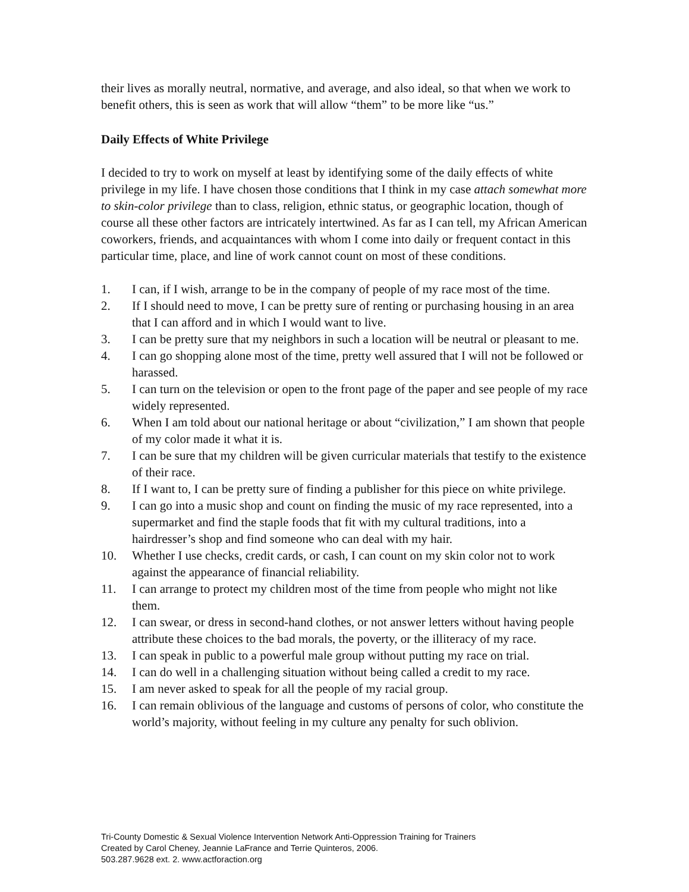their lives as morally neutral, normative, and average, and also ideal, so that when we work to benefit others, this is seen as work that will allow “them” to be more like “us.”
Daily Effects of White Privilege
I decided to try to work on myself at least by identifying some of the daily effects of white privilege in my life. I have chosen those conditions that I think in my case attach somewhat more to skin-color privilege than to class, religion, ethnic status, or geographic location, though of course all these other factors are intricately intertwined. As far as I can tell, my African American coworkers, friends, and acquaintances with whom I come into daily or frequent contact in this particular time, place, and line of work cannot count on most of these conditions.
1. I can, if I wish, arrange to be in the company of people of my race most of the time.
2. If I should need to move, I can be pretty sure of renting or purchasing housing in an area that I can afford and in which I would want to live.
3. I can be pretty sure that my neighbors in such a location will be neutral or pleasant to me.
4. I can go shopping alone most of the time, pretty well assured that I will not be followed or harassed.
5. I can turn on the television or open to the front page of the paper and see people of my race widely represented.
6. When I am told about our national heritage or about “civilization,” I am shown that people of my color made it what it is.
7. I can be sure that my children will be given curricular materials that testify to the existence of their race.
8. If I want to, I can be pretty sure of finding a publisher for this piece on white privilege.
9. I can go into a music shop and count on finding the music of my race represented, into a supermarket and find the staple foods that fit with my cultural traditions, into a hairdresser’s shop and find someone who can deal with my hair.
10. Whether I use checks, credit cards, or cash, I can count on my skin color not to work against the appearance of financial reliability.
11. I can arrange to protect my children most of the time from people who might not like them.
12. I can swear, or dress in second-hand clothes, or not answer letters without having people attribute these choices to the bad morals, the poverty, or the illiteracy of my race.
13. I can speak in public to a powerful male group without putting my race on trial.
14. I can do well in a challenging situation without being called a credit to my race.
15. I am never asked to speak for all the people of my racial group.
16. I can remain oblivious of the language and customs of persons of color, who constitute the world’s majority, without feeling in my culture any penalty for such oblivion.
Tri-County Domestic & Sexual Violence Intervention Network Anti-Oppression Training for Trainers
Created by Carol Cheney, Jeannie LaFrance and Terrie Quinteros, 2006.
503.287.9628 ext. 2. www.actforaction.org